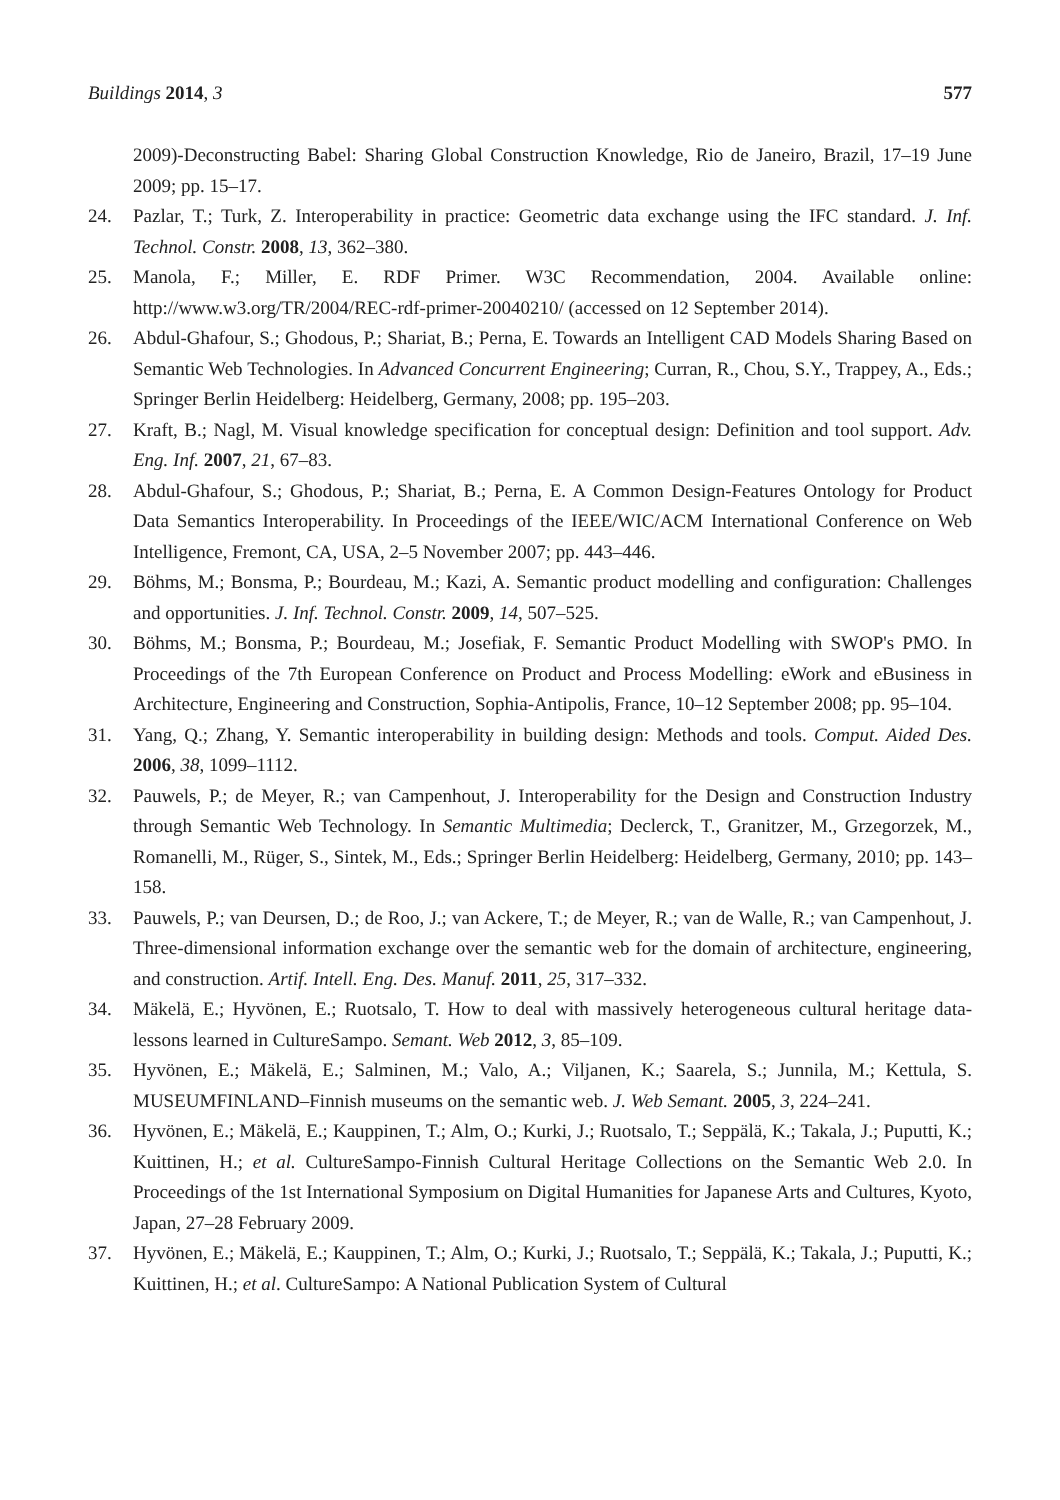Buildings 2014, 3 577
2009)-Deconstructing Babel: Sharing Global Construction Knowledge, Rio de Janeiro, Brazil, 17–19 June 2009; pp. 15–17.
24. Pazlar, T.; Turk, Z. Interoperability in practice: Geometric data exchange using the IFC standard. J. Inf. Technol. Constr. 2008, 13, 362–380.
25. Manola, F.; Miller, E. RDF Primer. W3C Recommendation, 2004. Available online: http://www.w3.org/TR/2004/REC-rdf-primer-20040210/ (accessed on 12 September 2014).
26. Abdul-Ghafour, S.; Ghodous, P.; Shariat, B.; Perna, E. Towards an Intelligent CAD Models Sharing Based on Semantic Web Technologies. In Advanced Concurrent Engineering; Curran, R., Chou, S.Y., Trappey, A., Eds.; Springer Berlin Heidelberg: Heidelberg, Germany, 2008; pp. 195–203.
27. Kraft, B.; Nagl, M. Visual knowledge specification for conceptual design: Definition and tool support. Adv. Eng. Inf. 2007, 21, 67–83.
28. Abdul-Ghafour, S.; Ghodous, P.; Shariat, B.; Perna, E. A Common Design-Features Ontology for Product Data Semantics Interoperability. In Proceedings of the IEEE/WIC/ACM International Conference on Web Intelligence, Fremont, CA, USA, 2–5 November 2007; pp. 443–446.
29. Böhms, M.; Bonsma, P.; Bourdeau, M.; Kazi, A. Semantic product modelling and configuration: Challenges and opportunities. J. Inf. Technol. Constr. 2009, 14, 507–525.
30. Böhms, M.; Bonsma, P.; Bourdeau, M.; Josefiak, F. Semantic Product Modelling with SWOP's PMO. In Proceedings of the 7th European Conference on Product and Process Modelling: eWork and eBusiness in Architecture, Engineering and Construction, Sophia-Antipolis, France, 10–12 September 2008; pp. 95–104.
31. Yang, Q.; Zhang, Y. Semantic interoperability in building design: Methods and tools. Comput. Aided Des. 2006, 38, 1099–1112.
32. Pauwels, P.; de Meyer, R.; van Campenhout, J. Interoperability for the Design and Construction Industry through Semantic Web Technology. In Semantic Multimedia; Declerck, T., Granitzer, M., Grzegorzek, M., Romanelli, M., Rüger, S., Sintek, M., Eds.; Springer Berlin Heidelberg: Heidelberg, Germany, 2010; pp. 143–158.
33. Pauwels, P.; van Deursen, D.; de Roo, J.; van Ackere, T.; de Meyer, R.; van de Walle, R.; van Campenhout, J. Three-dimensional information exchange over the semantic web for the domain of architecture, engineering, and construction. Artif. Intell. Eng. Des. Manuf. 2011, 25, 317–332.
34. Mäkelä, E.; Hyvönen, E.; Ruotsalo, T. How to deal with massively heterogeneous cultural heritage data-lessons learned in CultureSampo. Semant. Web 2012, 3, 85–109.
35. Hyvönen, E.; Mäkelä, E.; Salminen, M.; Valo, A.; Viljanen, K.; Saarela, S.; Junnila, M.; Kettula, S. MUSEUMFINLAND–Finnish museums on the semantic web. J. Web Semant. 2005, 3, 224–241.
36. Hyvönen, E.; Mäkelä, E.; Kauppinen, T.; Alm, O.; Kurki, J.; Ruotsalo, T.; Seppälä, K.; Takala, J.; Puputti, K.; Kuittinen, H.; et al. CultureSampo-Finnish Cultural Heritage Collections on the Semantic Web 2.0. In Proceedings of the 1st International Symposium on Digital Humanities for Japanese Arts and Cultures, Kyoto, Japan, 27–28 February 2009.
37. Hyvönen, E.; Mäkelä, E.; Kauppinen, T.; Alm, O.; Kurki, J.; Ruotsalo, T.; Seppälä, K.; Takala, J.; Puputti, K.; Kuittinen, H.; et al. CultureSampo: A National Publication System of Cultural